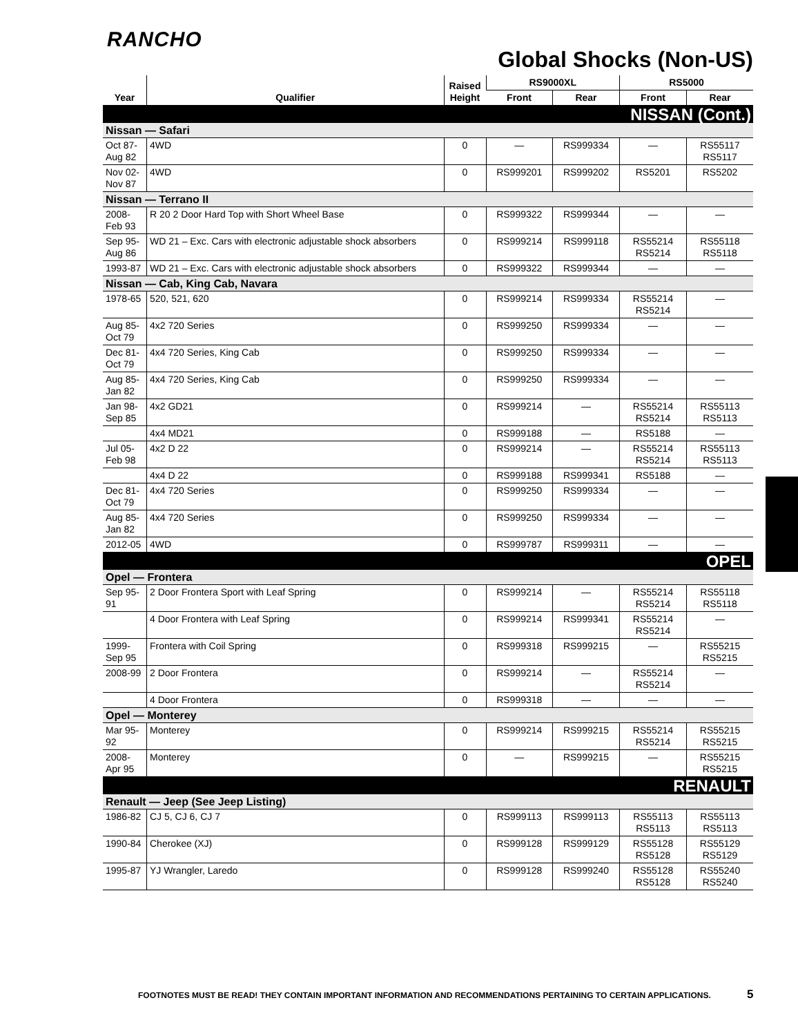RANCHO
Global Shocks (Non-US)
| Year | Qualifier | Raised Height | RS9000XL | | RS5000 | |
| --- | --- | --- | --- | --- | --- | --- |
| | | | Front | Rear | Front | Rear |
| NISSAN (Cont.) | | | | | | |
| Nissan — Safari | | | | | | |
| Oct 87- Aug 82 | 4WD | 0 | — | RS999334 | — | RS55117 RS5117 |
| Nov 02- Nov 87 | 4WD | 0 | RS999201 | RS999202 | RS5201 | RS5202 |
| Nissan — Terrano II | | | | | | |
| 2008- Feb 93 | R 20 2 Door Hard Top with Short Wheel Base | 0 | RS999322 | RS999344 | — | — |
| Sep 95- Aug 86 | WD 21 – Exc. Cars with electronic adjustable shock absorbers | 0 | RS999214 | RS999118 | RS55214 RS5214 | RS55118 RS5118 |
| 1993-87 | WD 21 – Exc. Cars with electronic adjustable shock absorbers | 0 | RS999322 | RS999344 | — | — |
| Nissan — Cab, King Cab, Navara | | | | | | |
| 1978-65 | 520, 521, 620 | 0 | RS999214 | RS999334 | RS55214 RS5214 | — |
| Aug 85- Oct 79 | 4x2 720 Series | 0 | RS999250 | RS999334 | — | — |
| Dec 81- Oct 79 | 4x4 720 Series, King Cab | 0 | RS999250 | RS999334 | — | — |
| Aug 85- Jan 82 | 4x4 720 Series, King Cab | 0 | RS999250 | RS999334 | — | — |
| Jan 98- Sep 85 | 4x2 GD21 | 0 | RS999214 | — | RS55214 RS5214 | RS55113 RS5113 |
| | 4x4 MD21 | 0 | RS999188 | — | RS5188 | — |
| Jul 05- Feb 98 | 4x2 D 22 | 0 | RS999214 | — | RS55214 RS5214 | RS55113 RS5113 |
| | 4x4 D 22 | 0 | RS999188 | RS999341 | RS5188 | — |
| Dec 81- Oct 79 | 4x4 720 Series | 0 | RS999250 | RS999334 | — | — |
| Aug 85- Jan 82 | 4x4 720 Series | 0 | RS999250 | RS999334 | — | — |
| 2012-05 | 4WD | 0 | RS999787 | RS999311 | — | — |
| OPEL | | | | | | |
| Opel — Frontera | | | | | | |
| Sep 95- 91 | 2 Door Frontera Sport with Leaf Spring | 0 | RS999214 | — | RS55214 RS5214 | RS55118 RS5118 |
| | 4 Door Frontera with Leaf Spring | 0 | RS999214 | RS999341 | RS55214 RS5214 | — |
| 1999- Sep 95 | Frontera with Coil Spring | 0 | RS999318 | RS999215 | — | RS55215 RS5215 |
| 2008-99 | 2 Door Frontera | 0 | RS999214 | — | RS55214 RS5214 | — |
| | 4 Door Frontera | 0 | RS999318 | — | — | — |
| Opel — Monterey | | | | | | |
| Mar 95- 92 | Monterey | 0 | RS999214 | RS999215 | RS55214 RS5214 | RS55215 RS5215 |
| 2008- Apr 95 | Monterey | 0 | — | RS999215 | — | RS55215 RS5215 |
| RENAULT | | | | | | |
| Renault — Jeep (See Jeep Listing) | | | | | | |
| 1986-82 | CJ 5, CJ 6, CJ 7 | 0 | RS999113 | RS999113 | RS55113 RS5113 | RS55113 RS5113 |
| 1990-84 | Cherokee (XJ) | 0 | RS999128 | RS999129 | RS55128 RS5128 | RS55129 RS5129 |
| 1995-87 | YJ Wrangler, Laredo | 0 | RS999128 | RS999240 | RS55128 RS5128 | RS55240 RS5240 |
FOOTNOTES MUST BE READ! THEY CONTAIN IMPORTANT INFORMATION AND RECOMMENDATIONS PERTAINING TO CERTAIN APPLICATIONS.
5